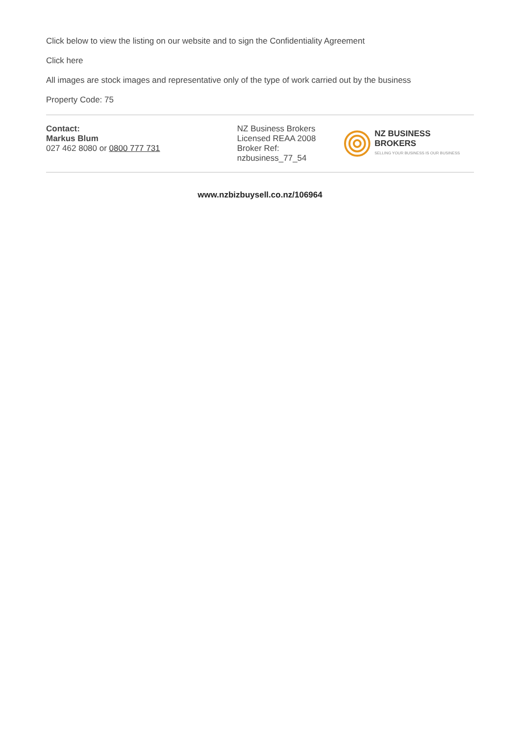Click below to view the listing on our website and to sign the Confidentiality Agreement
Click here
All images are stock images and representative only of the type of work carried out by the business
Property Code: 75
Contact:
Markus Blum
027 462 8080 or 0800 777 731
NZ Business Brokers
Licensed REAA 2008
Broker Ref:
nzbusiness_77_54
NZ BUSINESS BROKERS
SELLING YOUR BUSINESS IS OUR BUSINESS
www.nzbizbuysell.co.nz/106964